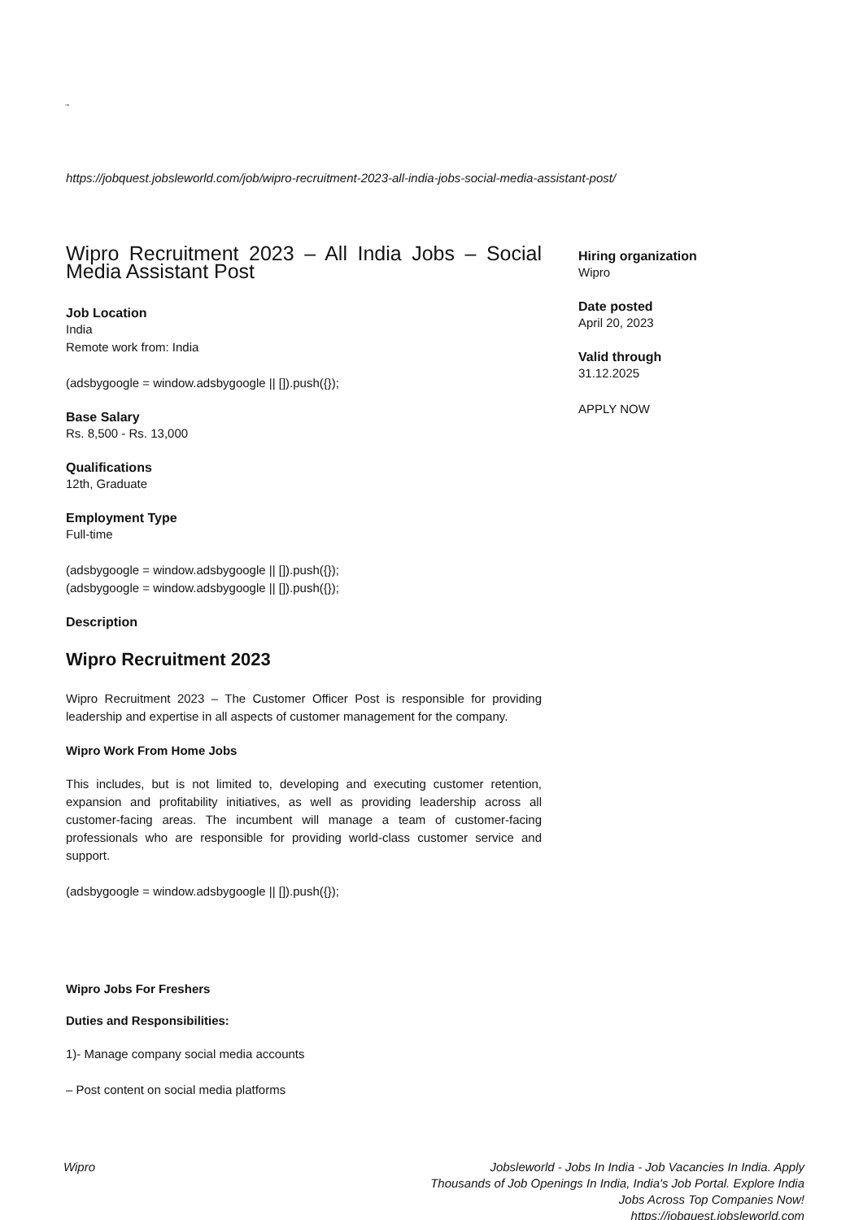⇒
https://jobquest.jobsleworld.com/job/wipro-recruitment-2023-all-india-jobs-social-media-assistant-post/
Wipro Recruitment 2023 – All India Jobs – Social Media Assistant Post
Job Location
India
Remote work from: India
(adsbygoogle = window.adsbygoogle || []).push({});
Base Salary
Rs. 8,500 - Rs. 13,000
Qualifications
12th, Graduate
Employment Type
Full-time
(adsbygoogle = window.adsbygoogle || []).push({});
(adsbygoogle = window.adsbygoogle || []).push({});
Description
Wipro Recruitment 2023
Wipro Recruitment 2023 – The Customer Officer Post is responsible for providing leadership and expertise in all aspects of customer management for the company.
Wipro Work From Home Jobs
This includes, but is not limited to, developing and executing customer retention, expansion and profitability initiatives, as well as providing leadership across all customer-facing areas. The incumbent will manage a team of customer-facing professionals who are responsible for providing world-class customer service and support.
(adsbygoogle = window.adsbygoogle || []).push({});
Wipro Jobs For Freshers
Duties and Responsibilities:
1)- Manage company social media accounts
– Post content on social media platforms
Hiring organization
Wipro
Date posted
April 20, 2023
Valid through
31.12.2025
APPLY NOW
Wipro Jobsleworld - Jobs In India - Job Vacancies In India. Apply Thousands of Job Openings In India, India's Job Portal. Explore India Jobs Across Top Companies Now!
https://jobquest.jobsleworld.com